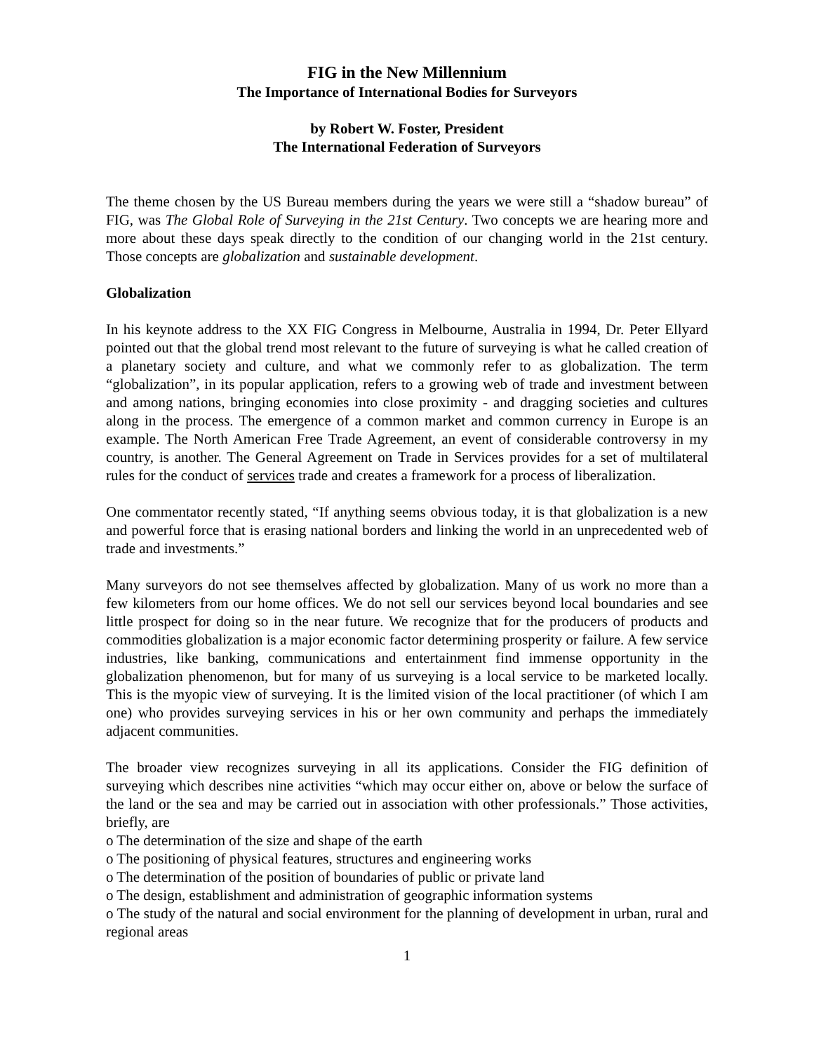FIG in the New Millennium
The Importance of International Bodies for Surveyors
by Robert W. Foster, President
The International Federation of Surveyors
The theme chosen by the US Bureau members during the years we were still a “shadow bureau” of FIG, was The Global Role of Surveying in the 21st Century. Two concepts we are hearing more and more about these days speak directly to the condition of our changing world in the 21st century. Those concepts are globalization and sustainable development.
Globalization
In his keynote address to the XX FIG Congress in Melbourne, Australia in 1994, Dr. Peter Ellyard pointed out that the global trend most relevant to the future of surveying is what he called creation of a planetary society and culture, and what we commonly refer to as globalization. The term “globalization”, in its popular application, refers to a growing web of trade and investment between and among nations, bringing economies into close proximity - and dragging societies and cultures along in the process. The emergence of a common market and common currency in Europe is an example. The North American Free Trade Agreement, an event of considerable controversy in my country, is another. The General Agreement on Trade in Services provides for a set of multilateral rules for the conduct of services trade and creates a framework for a process of liberalization.
One commentator recently stated, “If anything seems obvious today, it is that globalization is a new and powerful force that is erasing national borders and linking the world in an unprecedented web of trade and investments.”
Many surveyors do not see themselves affected by globalization. Many of us work no more than a few kilometers from our home offices. We do not sell our services beyond local boundaries and see little prospect for doing so in the near future. We recognize that for the producers of products and commodities globalization is a major economic factor determining prosperity or failure. A few service industries, like banking, communications and entertainment find immense opportunity in the globalization phenomenon, but for many of us surveying is a local service to be marketed locally. This is the myopic view of surveying. It is the limited vision of the local practitioner (of which I am one) who provides surveying services in his or her own community and perhaps the immediately adjacent communities.
The broader view recognizes surveying in all its applications. Consider the FIG definition of surveying which describes nine activities “which may occur either on, above or below the surface of the land or the sea and may be carried out in association with other professionals.” Those activities, briefly, are
o The determination of the size and shape of the earth
o The positioning of physical features, structures and engineering works
o The determination of the position of boundaries of public or private land
o The design, establishment and administration of geographic information systems
o The study of the natural and social environment for the planning of development in urban, rural and regional areas
1